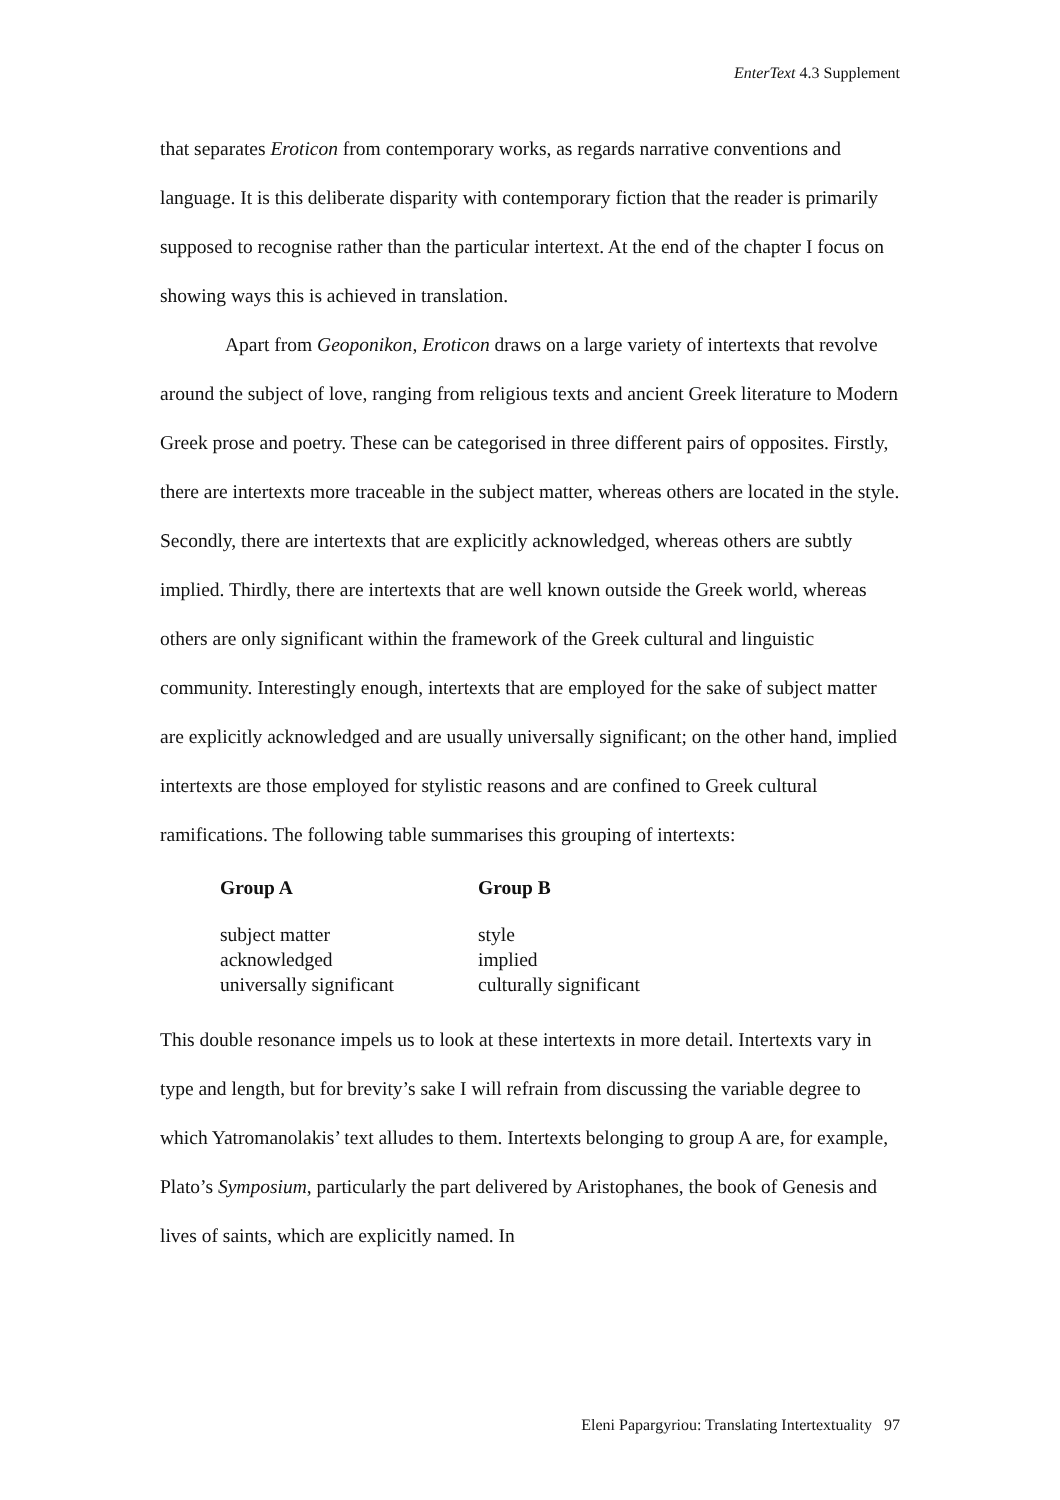EnterText 4.3 Supplement
that separates Eroticon from contemporary works, as regards narrative conventions and language. It is this deliberate disparity with contemporary fiction that the reader is primarily supposed to recognise rather than the particular intertext. At the end of the chapter I focus on showing ways this is achieved in translation.
Apart from Geoponikon, Eroticon draws on a large variety of intertexts that revolve around the subject of love, ranging from religious texts and ancient Greek literature to Modern Greek prose and poetry. These can be categorised in three different pairs of opposites. Firstly, there are intertexts more traceable in the subject matter, whereas others are located in the style. Secondly, there are intertexts that are explicitly acknowledged, whereas others are subtly implied. Thirdly, there are intertexts that are well known outside the Greek world, whereas others are only significant within the framework of the Greek cultural and linguistic community. Interestingly enough, intertexts that are employed for the sake of subject matter are explicitly acknowledged and are usually universally significant; on the other hand, implied intertexts are those employed for stylistic reasons and are confined to Greek cultural ramifications. The following table summarises this grouping of intertexts:
| Group A | Group B |
| --- | --- |
| subject matter | style |
| acknowledged | implied |
| universally significant | culturally significant |
This double resonance impels us to look at these intertexts in more detail. Intertexts vary in type and length, but for brevity’s sake I will refrain from discussing the variable degree to which Yatromanolakis’ text alludes to them. Intertexts belonging to group A are, for example, Plato’s Symposium, particularly the part delivered by Aristophanes, the book of Genesis and lives of saints, which are explicitly named. In
Eleni Papargyriou: Translating Intertextuality 97